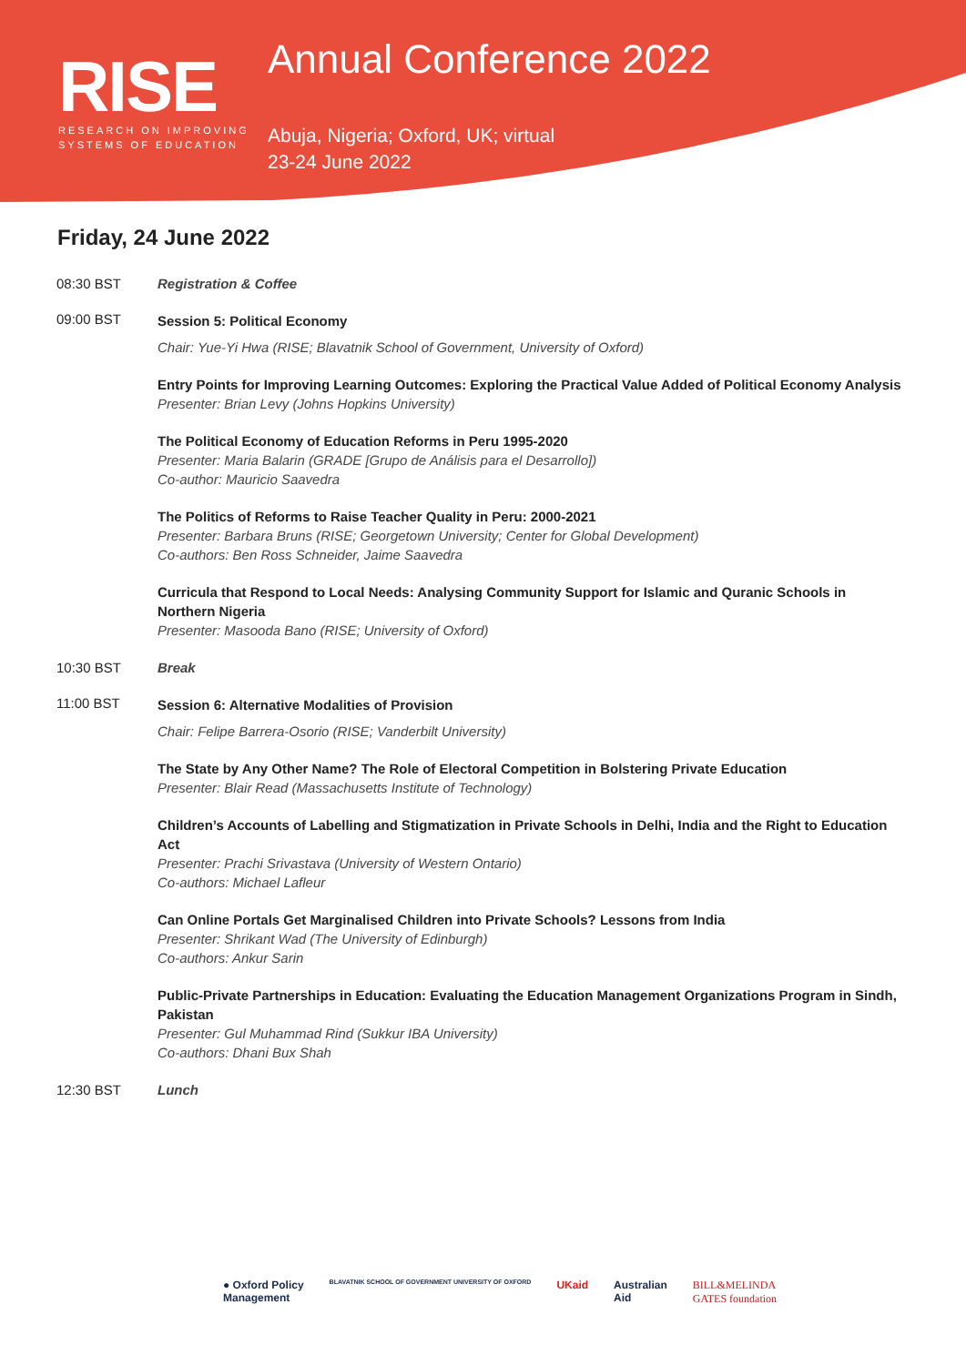RISE
RESEARCH ON IMPROVING
SYSTEMS OF EDUCATION
Annual Conference 2022
Abuja, Nigeria; Oxford, UK; virtual
23-24 June 2022
Friday, 24 June 2022
08:30 BST Registration & Coffee
09:00 BST
Session 5: Political Economy
Chair: Yue-Yi Hwa (RISE; Blavatnik School of Government, University of Oxford)
Entry Points for Improving Learning Outcomes: Exploring the Practical Value Added of Political Economy Analysis
Presenter: Brian Levy (Johns Hopkins University)
The Political Economy of Education Reforms in Peru 1995-2020
Presenter: Maria Balarin (GRADE [Grupo de Análisis para el Desarrollo])
Co-author: Mauricio Saavedra
The Politics of Reforms to Raise Teacher Quality in Peru: 2000-2021
Presenter: Barbara Bruns (RISE; Georgetown University; Center for Global Development)
Co-authors: Ben Ross Schneider, Jaime Saavedra
Curricula that Respond to Local Needs: Analysing Community Support for Islamic and Quranic Schools in Northern Nigeria
Presenter: Masooda Bano (RISE; University of Oxford)
10:30 BST Break
11:00 BST
Session 6: Alternative Modalities of Provision
Chair: Felipe Barrera-Osorio (RISE; Vanderbilt University)
The State by Any Other Name? The Role of Electoral Competition in Bolstering Private Education
Presenter: Blair Read (Massachusetts Institute of Technology)
Children’s Accounts of Labelling and Stigmatization in Private Schools in Delhi, India and the Right to Education Act
Presenter: Prachi Srivastava (University of Western Ontario)
Co-authors: Michael Lafleur
Can Online Portals Get Marginalised Children into Private Schools? Lessons from India
Presenter: Shrikant Wad (The University of Edinburgh)
Co-authors: Ankur Sarin
Public-Private Partnerships in Education: Evaluating the Education Management Organizations Program in Sindh, Pakistan
Presenter: Gul Muhammad Rind (Sukkur IBA University)
Co-authors: Dhani Bux Shah
12:30 BST Lunch
● Oxford Policy
Management
BLAVATNIK SCHOOL OF GOVERNMENT UNIVERSITY OF OXFORD
UKaid Australian
Aid
BILL&MELINDA
GATES foundation